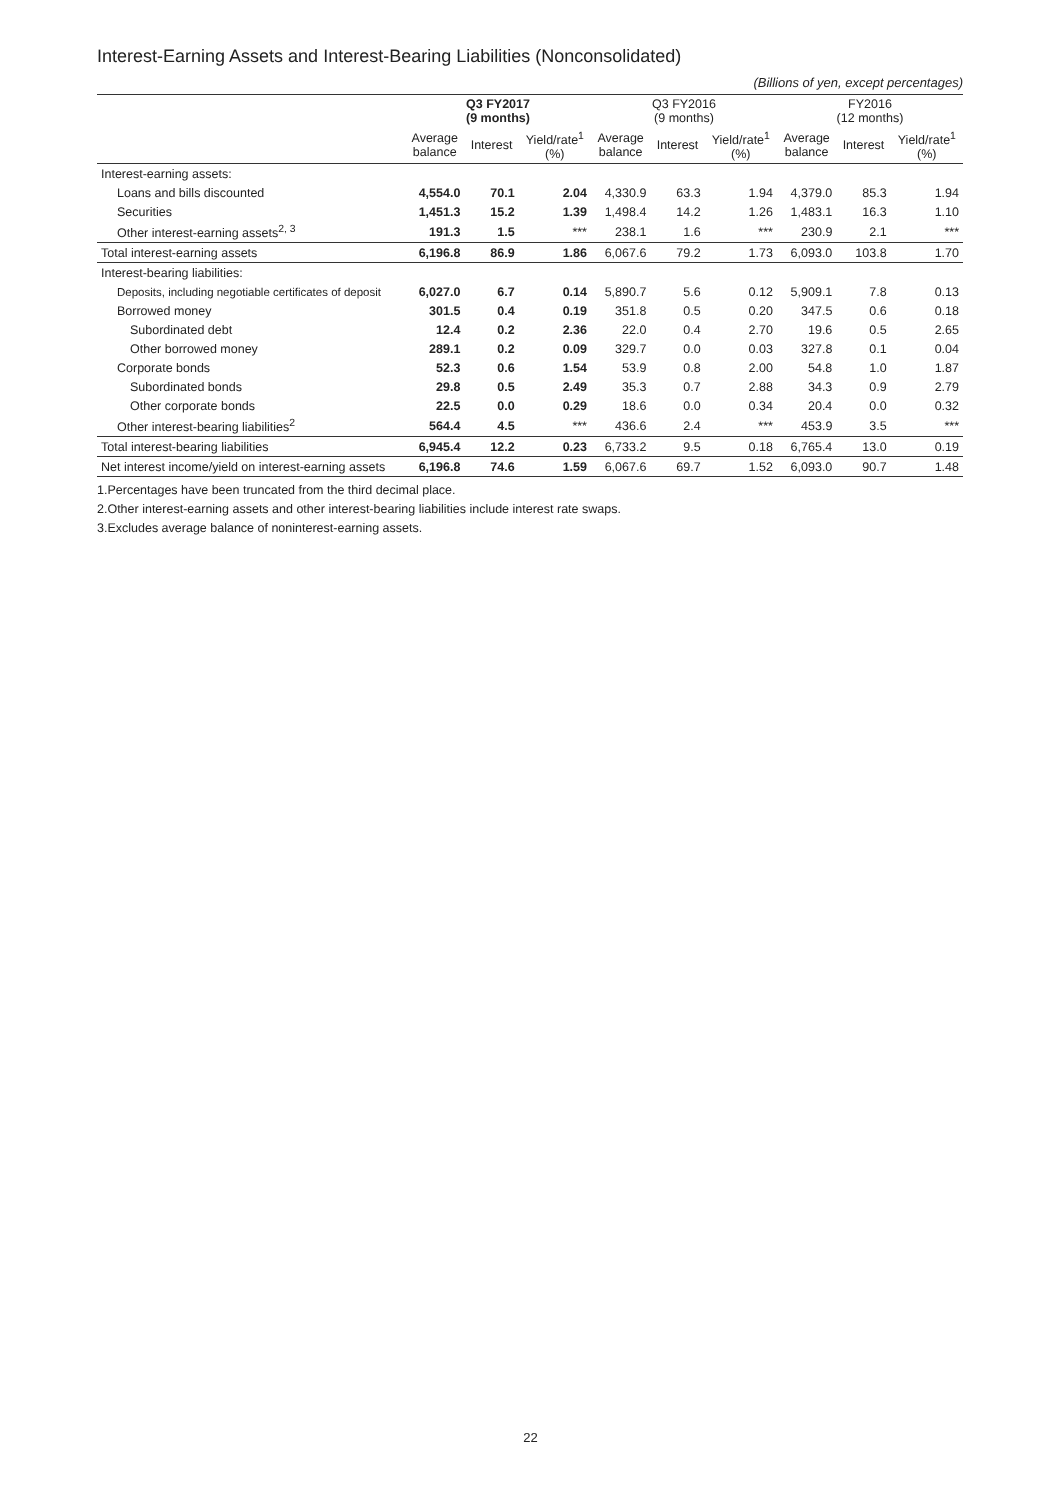Interest-Earning Assets and Interest-Bearing Liabilities (Nonconsolidated)
(Billions of yen, except percentages)
| | Q3 FY2017 (9 months) | | | Q3 FY2016 (9 months) | | | FY2016 (12 months) | | |
| --- | --- | --- | --- | --- | --- | --- | --- | --- | --- |
| | Average balance | Interest | Yield/rate<sup>1</sup> (%) | Average balance | Interest | Yield/rate<sup>1</sup> (%) | Average balance | Interest | Yield/rate<sup>1</sup> (%) |
| Interest-earning assets: | | | | | | | | | |
| Loans and bills discounted | 4,554.0 | 70.1 | 2.04 | 4,330.9 | 63.3 | 1.94 | 4,379.0 | 85.3 | 1.94 |
| Securities | 1,451.3 | 15.2 | 1.39 | 1,498.4 | 14.2 | 1.26 | 1,483.1 | 16.3 | 1.10 |
| Other interest-earning assets<sup>2, 3</sup> | 191.3 | 1.5 | *** | 238.1 | 1.6 | *** | 230.9 | 2.1 | *** |
| Total interest-earning assets | 6,196.8 | 86.9 | 1.86 | 6,067.6 | 79.2 | 1.73 | 6,093.0 | 103.8 | 1.70 |
| Interest-bearing liabilities: | | | | | | | | | |
| Deposits, including negotiable certificates of deposit | 6,027.0 | 6.7 | 0.14 | 5,890.7 | 5.6 | 0.12 | 5,909.1 | 7.8 | 0.13 |
| Borrowed money | 301.5 | 0.4 | 0.19 | 351.8 | 0.5 | 0.20 | 347.5 | 0.6 | 0.18 |
| Subordinated debt | 12.4 | 0.2 | 2.36 | 22.0 | 0.4 | 2.70 | 19.6 | 0.5 | 2.65 |
| Other borrowed money | 289.1 | 0.2 | 0.09 | 329.7 | 0.0 | 0.03 | 327.8 | 0.1 | 0.04 |
| Corporate bonds | 52.3 | 0.6 | 1.54 | 53.9 | 0.8 | 2.00 | 54.8 | 1.0 | 1.87 |
| Subordinated bonds | 29.8 | 0.5 | 2.49 | 35.3 | 0.7 | 2.88 | 34.3 | 0.9 | 2.79 |
| Other corporate bonds | 22.5 | 0.0 | 0.29 | 18.6 | 0.0 | 0.34 | 20.4 | 0.0 | 0.32 |
| Other interest-bearing liabilities<sup>2</sup> | 564.4 | 4.5 | *** | 436.6 | 2.4 | *** | 453.9 | 3.5 | *** |
| Total interest-bearing liabilities | 6,945.4 | 12.2 | 0.23 | 6,733.2 | 9.5 | 0.18 | 6,765.4 | 13.0 | 0.19 |
| Net interest income/yield on interest-earning assets | 6,196.8 | 74.6 | 1.59 | 6,067.6 | 69.7 | 1.52 | 6,093.0 | 90.7 | 1.48 |
1.Percentages have been truncated from the third decimal place.
2.Other interest-earning assets and other interest-bearing liabilities include interest rate swaps.
3.Excludes average balance of noninterest-earning assets.
22